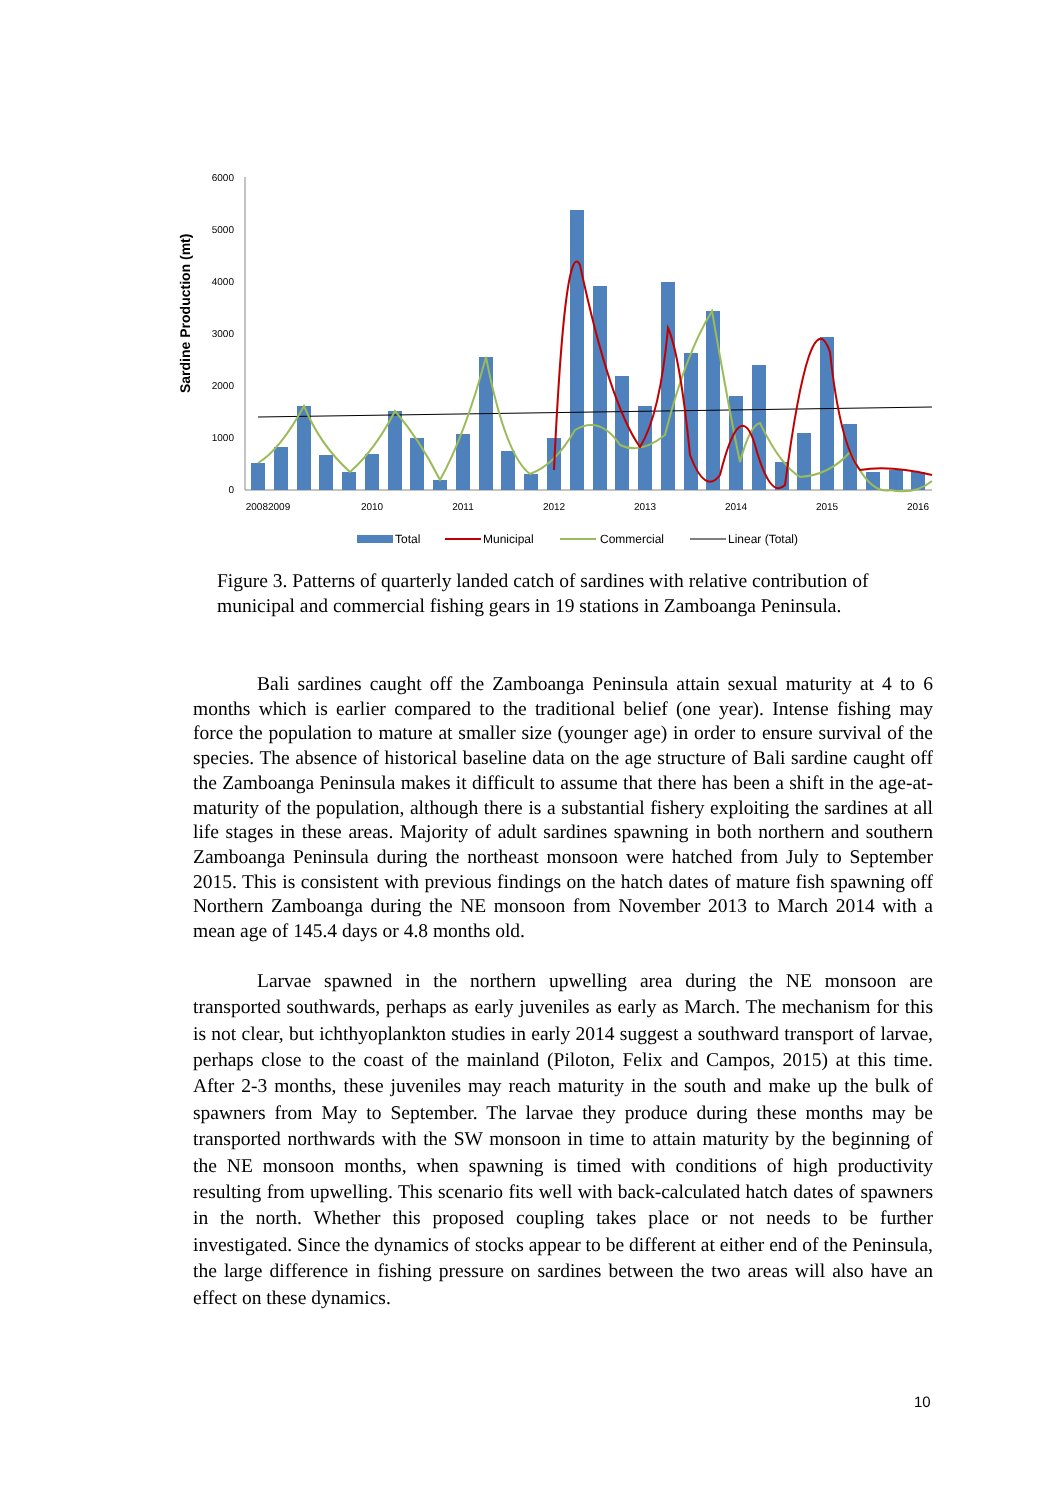Sardine Production (mt)
6000
5000
4000
3000
2000
1000
0
20082009
2010
2011
2012
2013
2014
2015
2016
Total
Municipal
Commercial
Linear (Total)
Figure 3. Patterns of quarterly landed catch of sardines with relative contribution of municipal and commercial fishing gears in 19 stations in Zamboanga Peninsula.
Bali sardines caught off the Zamboanga Peninsula attain sexual maturity at 4 to 6 months which is earlier compared to the traditional belief (one year). Intense fishing may force the population to mature at smaller size (younger age) in order to ensure survival of the species. The absence of historical baseline data on the age structure of Bali sardine caught off the Zamboanga Peninsula makes it difficult to assume that there has been a shift in the age-at-maturity of the population, although there is a substantial fishery exploiting the sardines at all life stages in these areas. Majority of adult sardines spawning in both northern and southern Zamboanga Peninsula during the northeast monsoon were hatched from July to September 2015. This is consistent with previous findings on the hatch dates of mature fish spawning off Northern Zamboanga during the NE monsoon from November 2013 to March 2014 with a mean age of 145.4 days or 4.8 months old.
Larvae spawned in the northern upwelling area during the NE monsoon are transported southwards, perhaps as early juveniles as early as March. The mechanism for this is not clear, but ichthyoplankton studies in early 2014 suggest a southward transport of larvae, perhaps close to the coast of the mainland (Piloton, Felix and Campos, 2015) at this time. After 2-3 months, these juveniles may reach maturity in the south and make up the bulk of spawners from May to September. The larvae they produce during these months may be transported northwards with the SW monsoon in time to attain maturity by the beginning of the NE monsoon months, when spawning is timed with conditions of high productivity resulting from upwelling. This scenario fits well with back-calculated hatch dates of spawners in the north. Whether this proposed coupling takes place or not needs to be further investigated. Since the dynamics of stocks appear to be different at either end of the Peninsula, the large difference in fishing pressure on sardines between the two areas will also have an effect on these dynamics.
10